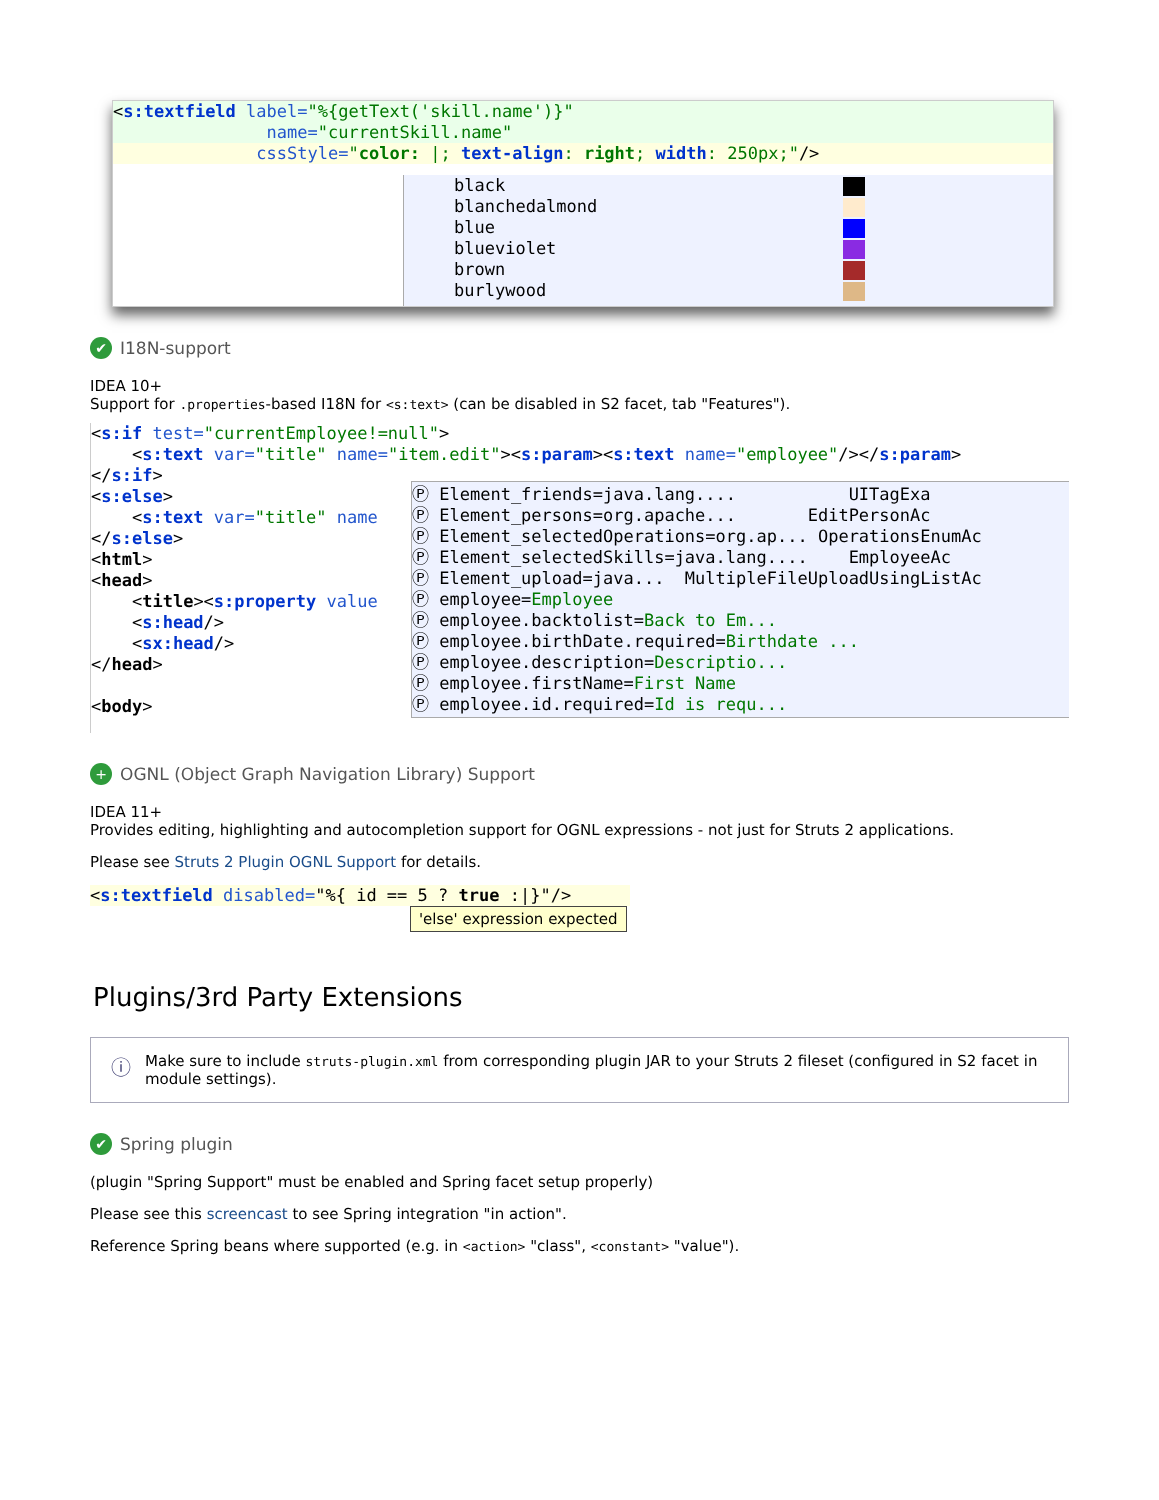<s:textfield label="%{getText('skill.name')}" name="currentSkill.name"
cssStyle="color: |; text-align: right; width: 250px;"/>
black blanchedalmond blue blueviolet brown burlywood
✔ I18N-support
IDEA 10+
Support for .properties-based I18N for <s:text> (can be disabled in S2 facet, tab "Features").
<s:if test="currentEmployee!=null"> <s:text var="title" name="item.edit"><s:param><s:text name="employee"/></s:param> </s:if> <s:else> <s:text var="title" name </s:else> <html> <head> <title><s:property value <s:head/> <sx:head/> </head> <body>
Ⓟ Element_friends=java.lang.... UITagExa Ⓟ Element_persons=org.apache... EditPersonAc Ⓟ Element_selectedOperations=org.ap... OperationsEnumAc Ⓟ Element_selectedSkills=java.lang.... EmployeeAc Ⓟ Element_upload=java... MultipleFileUploadUsingListAc Ⓟ employee=Employee Ⓟ employee.backtolist=Back to Em... Ⓟ employee.birthDate.required=Birthdate ... Ⓟ employee.description=Descriptio... Ⓟ employee.firstName=First Name Ⓟ employee.id.required=Id is requ...
+ OGNL (Object Graph Navigation Library) Support
IDEA 11+
Provides editing, highlighting and autocompletion support for OGNL expressions - not just for Struts 2 applications.
Please see Struts 2 Plugin OGNL Support for details.
<s:textfield disabled="%{ id == 5 ? true :|}"/>
'else' expression expected
Plugins/3rd Party Extensions
ⓘ
Make sure to include struts-plugin.xml from corresponding plugin JAR to your Struts 2 fileset (configured in S2 facet in module settings).
✔ Spring plugin
(plugin "Spring Support" must be enabled and Spring facet setup properly)
Please see this screencast to see Spring integration "in action".
Reference Spring beans where supported (e.g. in <action> "class", <constant> "value").